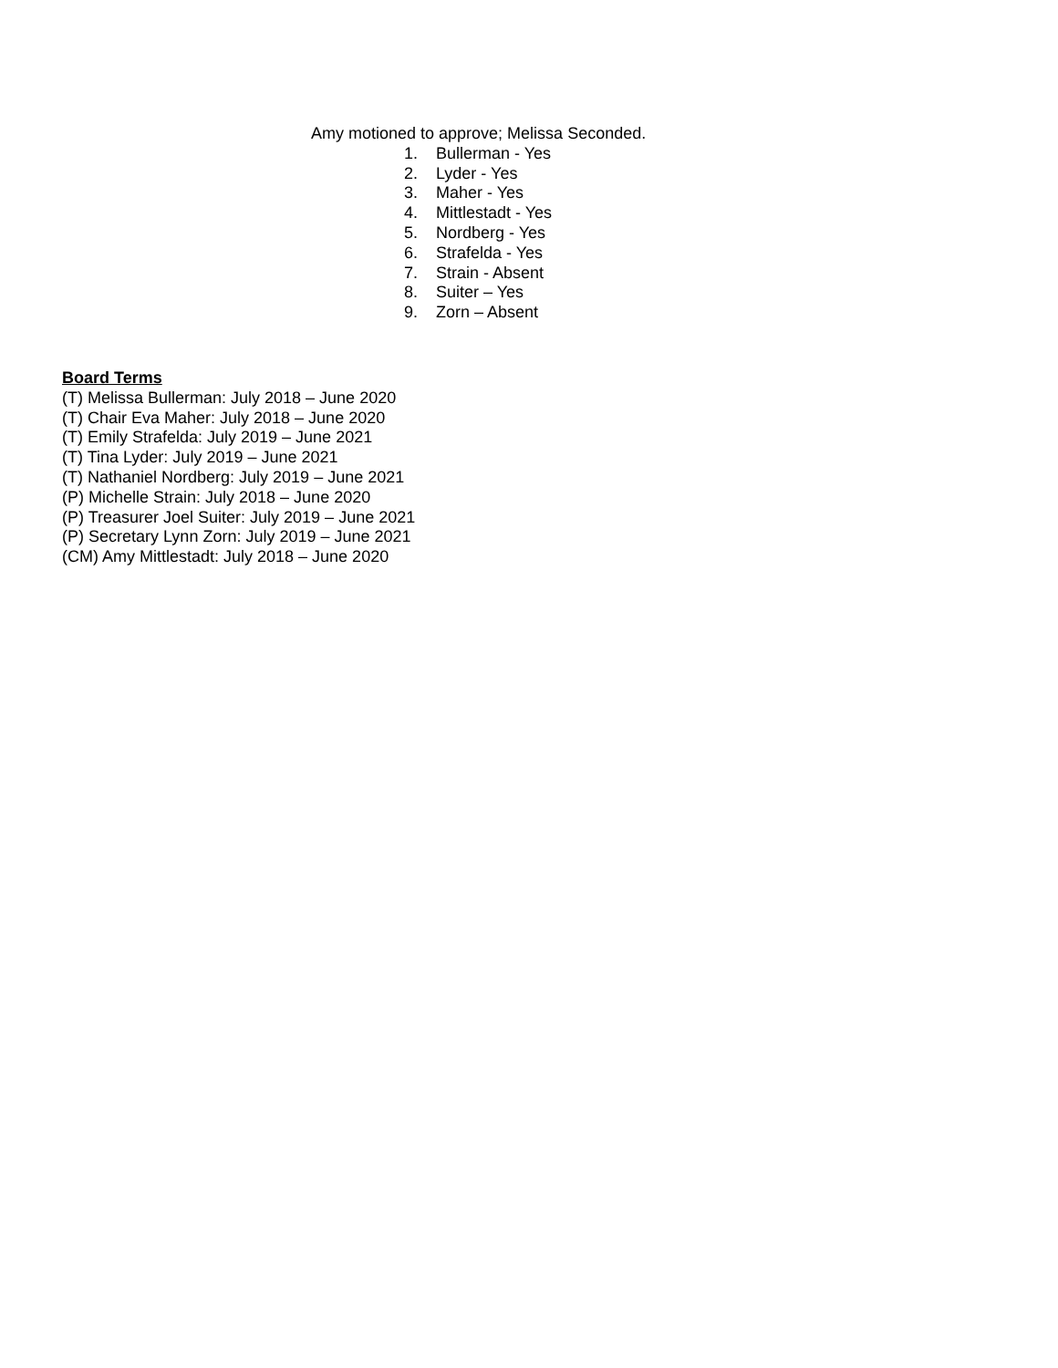Amy motioned to approve; Melissa Seconded.
1. Bullerman - Yes
2. Lyder - Yes
3. Maher - Yes
4. Mittlestadt - Yes
5. Nordberg - Yes
6. Strafelda - Yes
7. Strain - Absent
8. Suiter – Yes
9. Zorn – Absent
Board Terms
(T) Melissa Bullerman: July 2018 – June 2020
(T) Chair Eva Maher: July 2018 – June 2020
(T) Emily Strafelda: July 2019 – June 2021
(T) Tina Lyder: July 2019 – June 2021
(T) Nathaniel Nordberg: July 2019 – June 2021
(P) Michelle Strain: July 2018 – June 2020
(P) Treasurer Joel Suiter: July 2019 – June 2021
(P) Secretary Lynn Zorn: July 2019 – June 2021
(CM) Amy Mittlestadt: July 2018 – June 2020